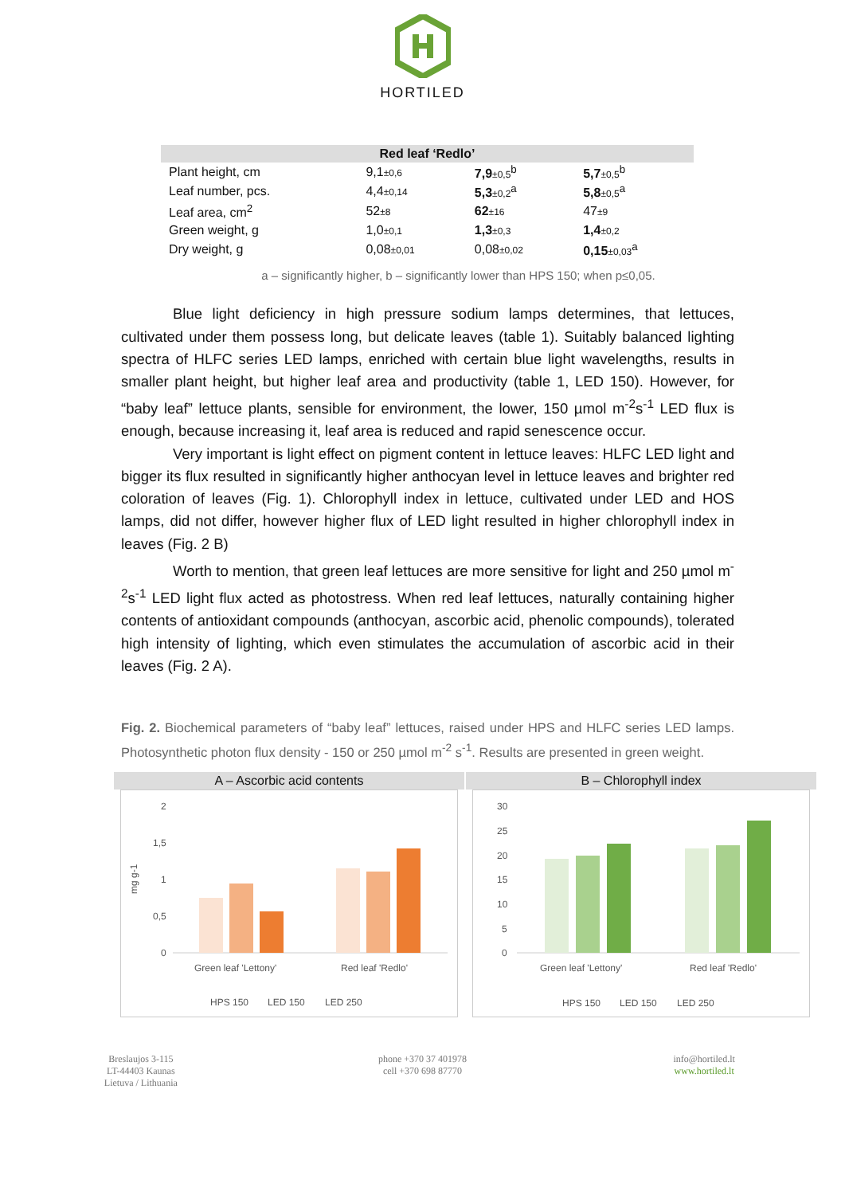HORTILED
| Red leaf ‘Redlo’ | | | |
| --- | --- | --- | --- |
| Plant height, cm | 9,1 ±0,6 | 7,9 ±0,5<sup>b</sup> | 5,7 ±0,5<sup>b</sup> |
| Leaf number, pcs. | 4,4 ±0,14 | 5,3 ±0,2<sup>a</sup> | 5,8 ±0,5<sup>a</sup> |
| Leaf area, cm<sup>2</sup> | 52 ±8 | 62 ±16 | 47 ±9 |
| Green weight, g | 1,0 ±0,1 | 1,3 ±0,3 | 1,4 ±0,2 |
| Dry weight, g | 0,08 ±0,01 | 0,08 ±0,02 | 0,15 ±0,03<sup>a</sup> |
a – significantly higher, b – significantly lower than HPS 150; when p≤0,05.
Blue light deficiency in high pressure sodium lamps determines, that lettuces, cultivated under them possess long, but delicate leaves (table 1). Suitably balanced lighting spectra of HLFC series LED lamps, enriched with certain blue light wavelengths, results in smaller plant height, but higher leaf area and productivity (table 1, LED 150). However, for “baby leaf” lettuce plants, sensible for environment, the lower, 150 µmol m<sup>-2</sup>s<sup>-1</sup> LED flux is enough, because increasing it, leaf area is reduced and rapid senescence occur.
Very important is light effect on pigment content in lettuce leaves: HLFC LED light and bigger its flux resulted in significantly higher anthocyan level in lettuce leaves and brighter red coloration of leaves (Fig. 1). Chlorophyll index in lettuce, cultivated under LED and HOS lamps, did not differ, however higher flux of LED light resulted in higher chlorophyll index in leaves (Fig. 2 B)
Worth to mention, that green leaf lettuces are more sensitive for light and 250 µmol m<sup>-2</sup>s<sup>-1</sup> LED light flux acted as photostress. When red leaf lettuces, naturally containing higher contents of antioxidant compounds (anthocyan, ascorbic acid, phenolic compounds), tolerated high intensity of lighting, which even stimulates the accumulation of ascorbic acid in their leaves (Fig. 2 A).
Fig. 2. Biochemical parameters of “baby leaf” lettuces, raised under HPS and HLFC series LED lamps. Photosynthetic photon flux density - 150 or 250 µmol m<sup>-2</sup> s<sup>-1</sup>. Results are presented in green weight.
A – Ascorbic acid contents
2
1,5
1
0,5
0
mg g-1
Green leaf 'Lettony'
Red leaf 'Redlo'
HPS 150
LED 150
LED 250
B – Chlorophyll index
30
25
20
15
10
5
0
Green leaf 'Lettony'
Red leaf 'Redlo'
HPS 150
LED 150
LED 250
Breslaujos 3-115
LT-44403 Kaunas
Lietuva / Lithuania
phone +370 37 401978
cell +370 698 87770
info@hortiled.lt
www.hortiled.lt